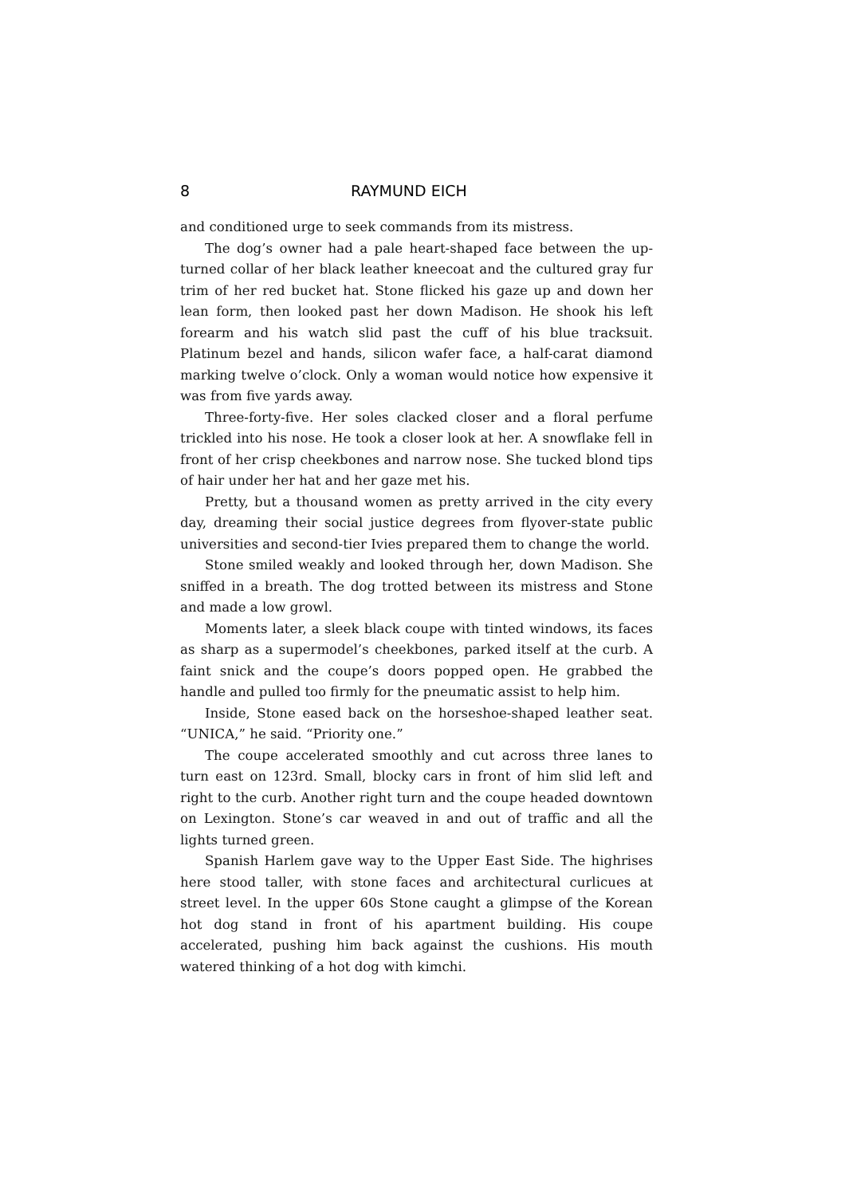8 RAYMUND EICH
and conditioned urge to seek commands from its mistress.
The dog’s owner had a pale heart-shaped face between the up­turned collar of her black leather kneecoat and the cultured gray fur trim of her red bucket hat. Stone flicked his gaze up and down her lean form, then looked past her down Madison. He shook his left forearm and his watch slid past the cuff of his blue tracksuit. Platinum bezel and hands, silicon wafer face, a half-carat diamond marking twelve o’clock. Only a woman would notice how expensive it was from five yards away.
Three-forty-five. Her soles clacked closer and a floral perfume trickled into his nose. He took a closer look at her. A snowflake fell in front of her crisp cheekbones and narrow nose. She tucked blond tips of hair under her hat and her gaze met his.
Pretty, but a thousand women as pretty arrived in the city every day, dreaming their social justice degrees from flyover-state public universities and second-tier Ivies prepared them to change the world.
Stone smiled weakly and looked through her, down Madison. She sniffed in a breath. The dog trotted between its mistress and Stone and made a low growl.
Moments later, a sleek black coupe with tinted windows, its faces as sharp as a supermodel’s cheekbones, parked itself at the curb. A faint snick and the coupe’s doors popped open. He grabbed the handle and pulled too firmly for the pneumatic assist to help him.
Inside, Stone eased back on the horseshoe-shaped leather seat. “UNICA,” he said. “Priority one.”
The coupe accelerated smoothly and cut across three lanes to turn east on 123rd. Small, blocky cars in front of him slid left and right to the curb. Another right turn and the coupe headed downtown on Lexington. Stone’s car weaved in and out of traffic and all the lights turned green.
Spanish Harlem gave way to the Upper East Side. The highrises here stood taller, with stone faces and architectural curlicues at street level. In the upper 60s Stone caught a glimpse of the Korean hot dog stand in front of his apartment building. His coupe accelerated, push­ing him back against the cushions. His mouth watered thinking of a hot dog with kimchi.